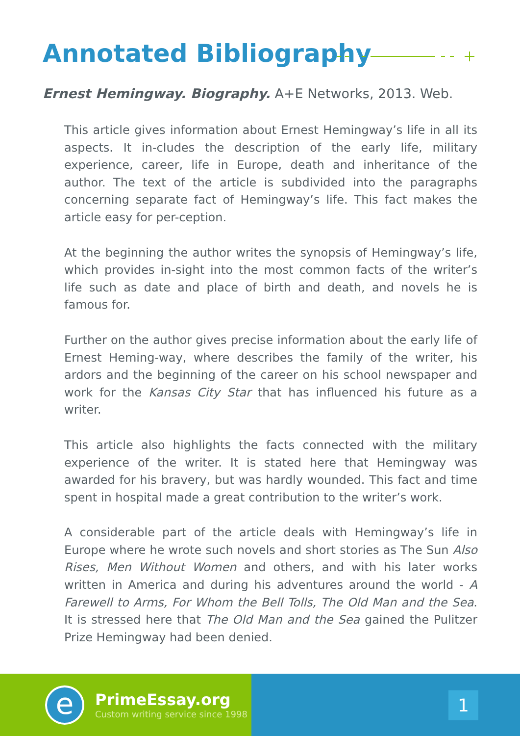Annotated Bibliography
Ernest Hemingway. Biography. A+E Networks, 2013. Web.
This article gives information about Ernest Hemingway’s life in all its aspects. It in-cludes the description of the early life, military experience, career, life in Europe, death and inheritance of the author. The text of the article is subdivided into the paragraphs concerning separate fact of Hemingway’s life. This fact makes the article easy for per-ception.
At the beginning the author writes the synopsis of Hemingway’s life, which provides in-sight into the most common facts of the writer’s life such as date and place of birth and death, and novels he is famous for.
Further on the author gives precise information about the early life of Ernest Heming-way, where describes the family of the writer, his ardors and the beginning of the career on his school newspaper and work for the Kansas City Star that has influenced his future as a writer.
This article also highlights the facts connected with the military experience of the writer. It is stated here that Hemingway was awarded for his bravery, but was hardly wounded. This fact and time spent in hospital made a great contribution to the writer’s work.
A considerable part of the article deals with Hemingway’s life in Europe where he wrote such novels and short stories as The Sun Also Rises, Men Without Women and others, and with his later works written in America and during his adventures around the world - A Farewell to Arms, For Whom the Bell Tolls, The Old Man and the Sea. It is stressed here that The Old Man and the Sea gained the Pulitzer Prize Hemingway had been denied.
e
PrimeEssay.org
Custom writing service since 1998
1